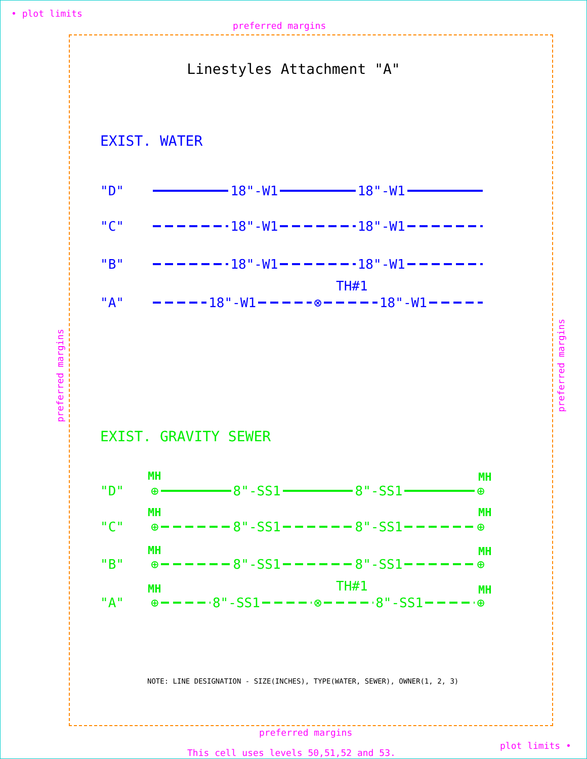• plot limits
preferred margins
Linestyles Attachment "A"
EXIST. WATER
"D" 18"-W1 18"-W1
"C" 18"-W1 18"-W1
"B" 18"-W1 18"-W1
TH#1
"A" 18"-W1 ⊗ 18"-W1
preferred margins
preferred margins
EXIST. GRAVITY SEWER
MH MH
"D" ⊕ 8"-SS1 8"-SS1 ⊕
MH MH
"C" ⊕ 8"-SS1 8"-SS1 ⊕
MH MH
"B" ⊕ 8"-SS1 8"-SS1 ⊕
TH#1
MH MH
"A" ⊕ 8"-SS1 ⊗ 8"-SS1 ⊕
NOTE: LINE DESIGNATION - SIZE(INCHES), TYPE(WATER, SEWER), OWNER(1, 2, 3)
preferred margins
plot limits •
This cell uses levels 50,51,52 and 53.